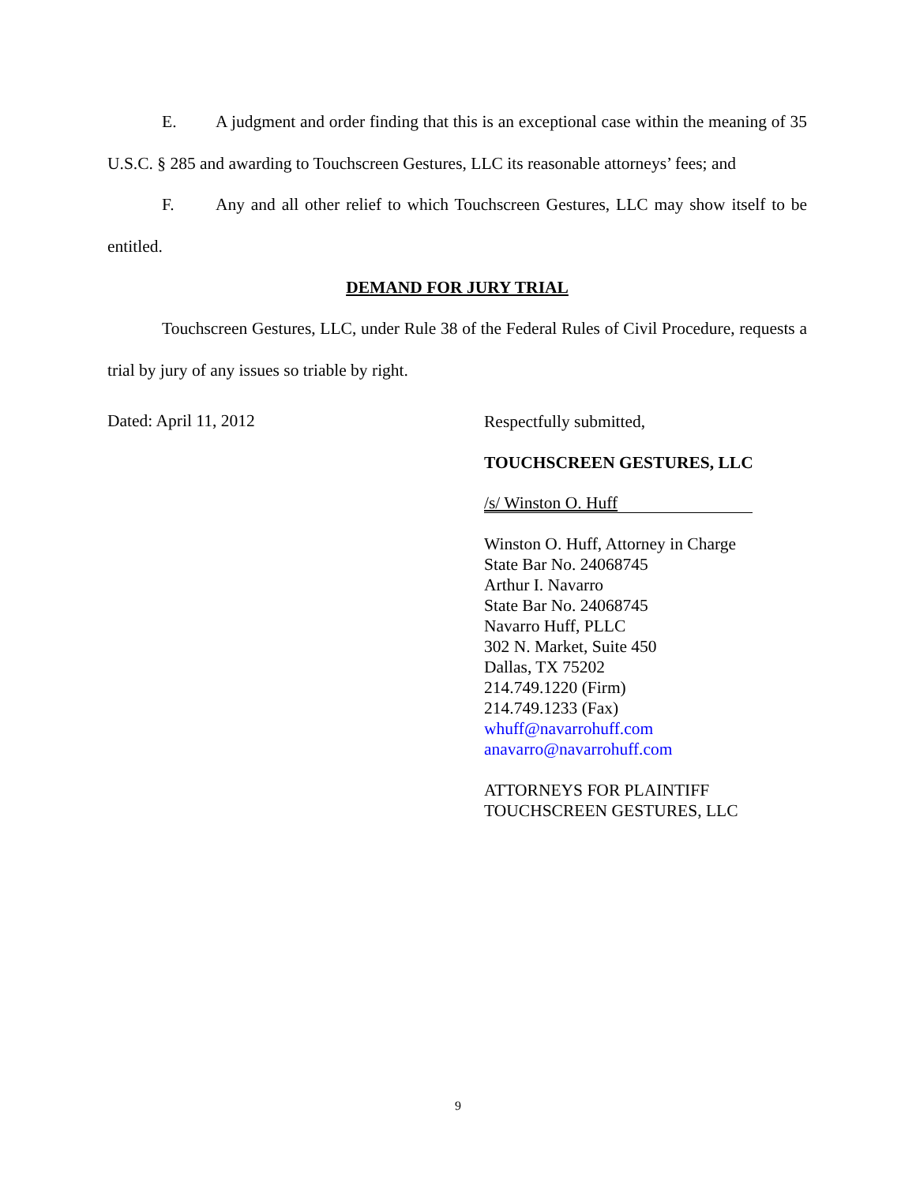E. A judgment and order finding that this is an exceptional case within the meaning of 35 U.S.C. § 285 and awarding to Touchscreen Gestures, LLC its reasonable attorneys’ fees; and
F. Any and all other relief to which Touchscreen Gestures, LLC may show itself to be entitled.
DEMAND FOR JURY TRIAL
Touchscreen Gestures, LLC, under Rule 38 of the Federal Rules of Civil Procedure, requests a trial by jury of any issues so triable by right.
Dated: April 11, 2012
Respectfully submitted,
TOUCHSCREEN GESTURES, LLC
/s/ Winston O. Huff
Winston O. Huff, Attorney in Charge
State Bar No. 24068745
Arthur I. Navarro
State Bar No. 24068745
Navarro Huff, PLLC
302 N. Market, Suite 450
Dallas, TX 75202
214.749.1220 (Firm)
214.749.1233 (Fax)
whuff@navarrohuff.com
anavarro@navarrohuff.com
ATTORNEYS FOR PLAINTIFF
TOUCHSCREEN GESTURES, LLC
9